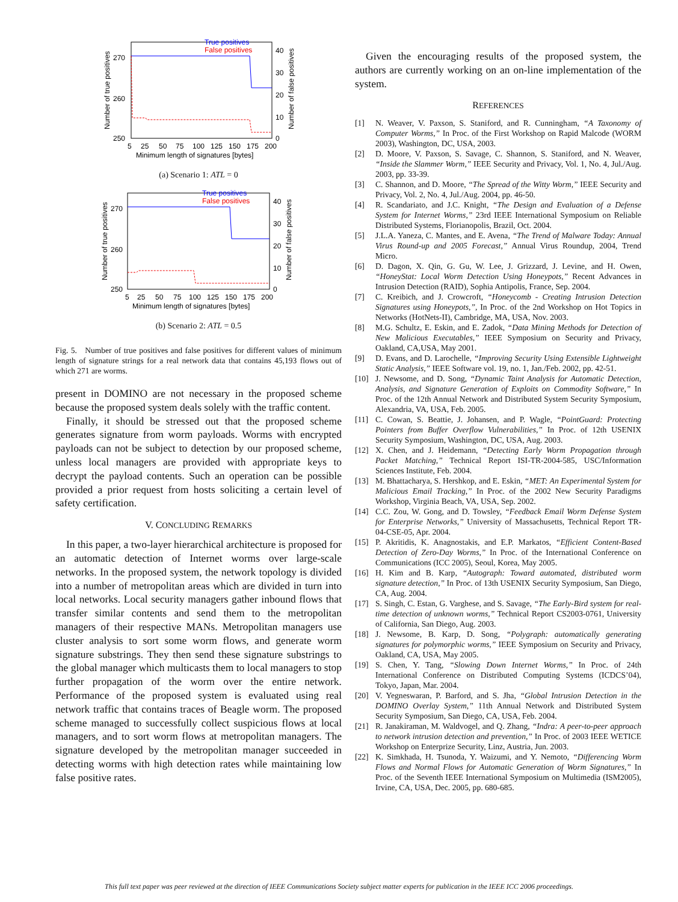True positives
False positives
270
260
250
40
30
20
10
0
5
25
50
75
100
125
150
175
200
Minimum length of signatures [bytes]
Number of true positives
Number of false positives
(a) Scenario 1: ATL = 0
True positives
False positives
270
260
250
40
30
20
10
0
5
25
50
75
100
125
150
175
200
Minimum length of signatures [bytes]
Number of true positives
Number of false positives
(b) Scenario 2: ATL = 0.5
Fig. 5. Number of true positives and false positives for different values of minimum length of signature strings for a real network data that contains 45,193 flows out of which 271 are worms.
present in DOMINO are not necessary in the proposed scheme because the proposed system deals solely with the traffic content.
Finally, it should be stressed out that the proposed scheme generates signature from worm payloads. Worms with encrypted payloads can not be subject to detection by our proposed scheme, unless local managers are provided with appropriate keys to decrypt the payload contents. Such an operation can be possible provided a prior request from hosts soliciting a certain level of safety certification.
V. CONCLUDING REMARKS
In this paper, a two-layer hierarchical architecture is proposed for an automatic detection of Internet worms over large-scale networks. In the proposed system, the network topology is divided into a number of metropolitan areas which are divided in turn into local networks. Local security managers gather inbound flows that transfer similar contents and send them to the metropolitan managers of their respective MANs. Metropolitan managers use cluster analysis to sort some worm flows, and generate worm signature substrings. They then send these signature substrings to the global manager which multicasts them to local managers to stop further propagation of the worm over the entire network. Performance of the proposed system is evaluated using real network traffic that contains traces of Beagle worm. The proposed scheme managed to successfully collect suspicious flows at local managers, and to sort worm flows at metropolitan managers. The signature developed by the metropolitan manager succeeded in detecting worms with high detection rates while maintaining low false positive rates.
Given the encouraging results of the proposed system, the authors are currently working on an on-line implementation of the system.
REFERENCES
[1] N. Weaver, V. Paxson, S. Staniford, and R. Cunningham, “A Taxonomy of Computer Worms,” In Proc. of the First Workshop on Rapid Malcode (WORM 2003), Washington, DC, USA, 2003.
[2] D. Moore, V. Paxson, S. Savage, C. Shannon, S. Staniford, and N. Weaver, “Inside the Slammer Worm,” IEEE Security and Privacy, Vol. 1, No. 4, Jul./Aug. 2003, pp. 33-39.
[3] C. Shannon, and D. Moore, “The Spread of the Witty Worm,” IEEE Security and Privacy, Vol. 2, No. 4, Jul./Aug. 2004, pp. 46-50.
[4] R. Scandariato, and J.C. Knight, “The Design and Evaluation of a Defense System for Internet Worms,” 23rd IEEE International Symposium on Reliable Distributed Systems, Florianopolis, Brazil, Oct. 2004.
[5] J.L.A. Yaneza, C. Mantes, and E. Avena, “The Trend of Malware Today: Annual Virus Round-up and 2005 Forecast,” Annual Virus Roundup, 2004, Trend Micro.
[6] D. Dagon, X. Qin, G. Gu, W. Lee, J. Grizzard, J. Levine, and H. Owen, “HoneyStat: Local Worm Detection Using Honeypots,” Recent Advances in Intrusion Detection (RAID), Sophia Antipolis, France, Sep. 2004.
[7] C. Kreibich, and J. Crowcroft, “Honeycomb - Creating Intrusion Detection Signatures using Honeypots,”, In Proc. of the 2nd Workshop on Hot Topics in Networks (HotNets-II), Cambridge, MA, USA, Nov. 2003.
[8] M.G. Schultz, E. Eskin, and E. Zadok, “Data Mining Methods for Detection of New Malicious Executables,” IEEE Symposium on Security and Privacy, Oakland, CA,USA, May 2001.
[9] D. Evans, and D. Larochelle, “Improving Security Using Extensible Lightweight Static Analysis,” IEEE Software vol. 19, no. 1, Jan./Feb. 2002, pp. 42-51.
[10] J. Newsome, and D. Song, “Dynamic Taint Analysis for Automatic Detection, Analysis, and Signature Generation of Exploits on Commodity Software,” In Proc. of the 12th Annual Network and Distributed System Security Symposium, Alexandria, VA, USA, Feb. 2005.
[11] C. Cowan, S. Beattie, J. Johansen, and P. Wagle, “PointGuard: Protecting Pointers from Buffer Overflow Vulnerabilities,” In Proc. of 12th USENIX Security Symposium, Washington, DC, USA, Aug. 2003.
[12] X. Chen, and J. Heidemann, “Detecting Early Worm Propagation through Packet Matching,” Technical Report ISI-TR-2004-585, USC/Information Sciences Institute, Feb. 2004.
[13] M. Bhattacharya, S. Hershkop, and E. Eskin, “MET: An Experimental System for Malicious Email Tracking,” In Proc. of the 2002 New Security Paradigms Workshop, Virginia Beach, VA, USA, Sep. 2002.
[14] C.C. Zou, W. Gong, and D. Towsley, “Feedback Email Worm Defense System for Enterprise Networks,” University of Massachusetts, Technical Report TR-04-CSE-05, Apr. 2004.
[15] P. Akritidis, K. Anagnostakis, and E.P. Markatos, “Efficient Content-Based Detection of Zero-Day Worms,” In Proc. of the International Conference on Communications (ICC 2005), Seoul, Korea, May 2005.
[16] H. Kim and B. Karp, “Autograph: Toward automated, distributed worm signature detection,” In Proc. of 13th USENIX Security Symposium, San Diego, CA, Aug. 2004.
[17] S. Singh, C. Estan, G. Varghese, and S. Savage, “The Early-Bird system for real-time detection of unknown worms,” Technical Report CS2003-0761, University of California, San Diego, Aug. 2003.
[18] J. Newsome, B. Karp, D. Song, “Polygraph: automatically generating signatures for polymorphic worms,” IEEE Symposium on Security and Privacy, Oakland, CA, USA, May 2005.
[19] S. Chen, Y. Tang, “Slowing Down Internet Worms,” In Proc. of 24th International Conference on Distributed Computing Systems (ICDCS’04), Tokyo, Japan, Mar. 2004.
[20] V. Yegneswaran, P. Barford, and S. Jha, “Global Intrusion Detection in the DOMINO Overlay System,” 11th Annual Network and Distributed System Security Symposium, San Diego, CA, USA, Feb. 2004.
[21] R. Janakiraman, M. Waldvogel, and Q. Zhang, “Indra: A peer-to-peer approach to network intrusion detection and prevention,” In Proc. of 2003 IEEE WETICE Workshop on Enterprize Security, Linz, Austria, Jun. 2003.
[22] K. Simkhada, H. Tsunoda, Y. Waizumi, and Y. Nemoto, “Differencing Worm Flows and Normal Flows for Automatic Generation of Worm Signatures,” In Proc. of the Seventh IEEE International Symposium on Multimedia (ISM2005), Irvine, CA, USA, Dec. 2005, pp. 680-685.
This full text paper was peer reviewed at the direction of IEEE Communications Society subject matter experts for publication in the IEEE ICC 2006 proceedings.